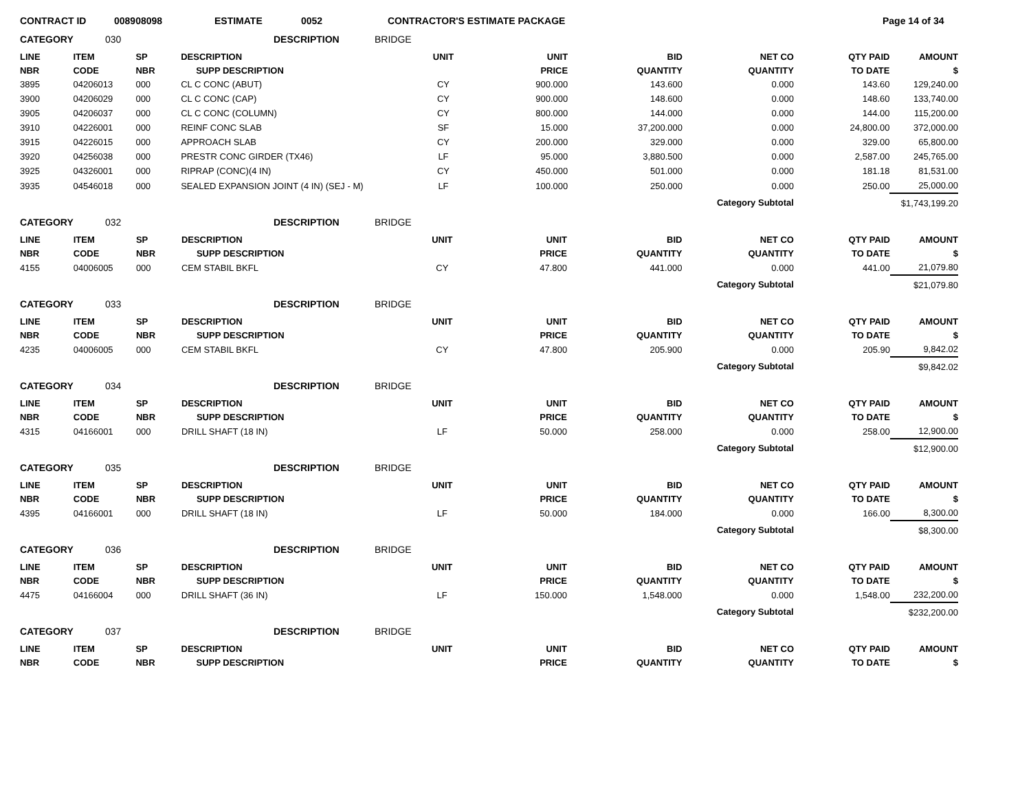CONTRACT ID 008908098 ESTIMATE 0052 CONTRACTOR'S ESTIMATE PACKAGE Page 14 of 34
CATEGORY 030 DESCRIPTION BRIDGE
| LINE | ITEM | SP | DESCRIPTION | UNIT | UNIT | BID | NET CO | QTY PAID | AMOUNT |
| --- | --- | --- | --- | --- | --- | --- | --- | --- | --- |
| NBR | CODE | NBR | SUPP DESCRIPTION | | PRICE | QUANTITY | QUANTITY | TO DATE | $ |
| 3895 | 04206013 | 000 | CL C CONC (ABUT) | CY | 900.000 | 143.600 | 0.000 | 143.60 | 129,240.00 |
| 3900 | 04206029 | 000 | CL C CONC (CAP) | CY | 900.000 | 148.600 | 0.000 | 148.60 | 133,740.00 |
| 3905 | 04206037 | 000 | CL C CONC (COLUMN) | CY | 800.000 | 144.000 | 0.000 | 144.00 | 115,200.00 |
| 3910 | 04226001 | 000 | REINF CONC SLAB | SF | 15.000 | 37,200.000 | 0.000 | 24,800.00 | 372,000.00 |
| 3915 | 04226015 | 000 | APPROACH SLAB | CY | 200.000 | 329.000 | 0.000 | 329.00 | 65,800.00 |
| 3920 | 04256038 | 000 | PRESTR CONC GIRDER (TX46) | LF | 95.000 | 3,880.500 | 0.000 | 2,587.00 | 245,765.00 |
| 3925 | 04326001 | 000 | RIPRAP (CONC)(4 IN) | CY | 450.000 | 501.000 | 0.000 | 181.18 | 81,531.00 |
| 3935 | 04546018 | 000 | SEALED EXPANSION JOINT (4 IN) (SEJ - M) | LF | 100.000 | 250.000 | 0.000 | 250.00 | 25,000.00 |
| Category Subtotal | | | | | | | | | $1,743,199.20 |
CATEGORY 032 DESCRIPTION BRIDGE
| LINE | ITEM | SP | DESCRIPTION | UNIT | UNIT | BID | NET CO | QTY PAID | AMOUNT |
| --- | --- | --- | --- | --- | --- | --- | --- | --- | --- |
| NBR | CODE | NBR | SUPP DESCRIPTION | | PRICE | QUANTITY | QUANTITY | TO DATE | $ |
| 4155 | 04006005 | 000 | CEM STABIL BKFL | CY | 47.800 | 441.000 | 0.000 | 441.00 | 21,079.80 |
| Category Subtotal | | | | | | | | | $21,079.80 |
CATEGORY 033 DESCRIPTION BRIDGE
| LINE | ITEM | SP | DESCRIPTION | UNIT | UNIT | BID | NET CO | QTY PAID | AMOUNT |
| --- | --- | --- | --- | --- | --- | --- | --- | --- | --- |
| NBR | CODE | NBR | SUPP DESCRIPTION | | PRICE | QUANTITY | QUANTITY | TO DATE | $ |
| 4235 | 04006005 | 000 | CEM STABIL BKFL | CY | 47.800 | 205.900 | 0.000 | 205.90 | 9,842.02 |
| Category Subtotal | | | | | | | | | $9,842.02 |
CATEGORY 034 DESCRIPTION BRIDGE
| LINE | ITEM | SP | DESCRIPTION | UNIT | UNIT | BID | NET CO | QTY PAID | AMOUNT |
| --- | --- | --- | --- | --- | --- | --- | --- | --- | --- |
| NBR | CODE | NBR | SUPP DESCRIPTION | | PRICE | QUANTITY | QUANTITY | TO DATE | $ |
| 4315 | 04166001 | 000 | DRILL SHAFT (18 IN) | LF | 50.000 | 258.000 | 0.000 | 258.00 | 12,900.00 |
| Category Subtotal | | | | | | | | | $12,900.00 |
CATEGORY 035 DESCRIPTION BRIDGE
| LINE | ITEM | SP | DESCRIPTION | UNIT | UNIT | BID | NET CO | QTY PAID | AMOUNT |
| --- | --- | --- | --- | --- | --- | --- | --- | --- | --- |
| NBR | CODE | NBR | SUPP DESCRIPTION | | PRICE | QUANTITY | QUANTITY | TO DATE | $ |
| 4395 | 04166001 | 000 | DRILL SHAFT (18 IN) | LF | 50.000 | 184.000 | 0.000 | 166.00 | 8,300.00 |
| Category Subtotal | | | | | | | | | $8,300.00 |
CATEGORY 036 DESCRIPTION BRIDGE
| LINE | ITEM | SP | DESCRIPTION | UNIT | UNIT | BID | NET CO | QTY PAID | AMOUNT |
| --- | --- | --- | --- | --- | --- | --- | --- | --- | --- |
| NBR | CODE | NBR | SUPP DESCRIPTION | | PRICE | QUANTITY | QUANTITY | TO DATE | $ |
| 4475 | 04166004 | 000 | DRILL SHAFT (36 IN) | LF | 150.000 | 1,548.000 | 0.000 | 1,548.00 | 232,200.00 |
| Category Subtotal | | | | | | | | | $232,200.00 |
CATEGORY 037 DESCRIPTION BRIDGE
| LINE | ITEM | SP | DESCRIPTION | UNIT | UNIT | BID | NET CO | QTY PAID | AMOUNT |
| --- | --- | --- | --- | --- | --- | --- | --- | --- | --- |
| NBR | CODE | NBR | SUPP DESCRIPTION | | PRICE | QUANTITY | QUANTITY | TO DATE | $ |